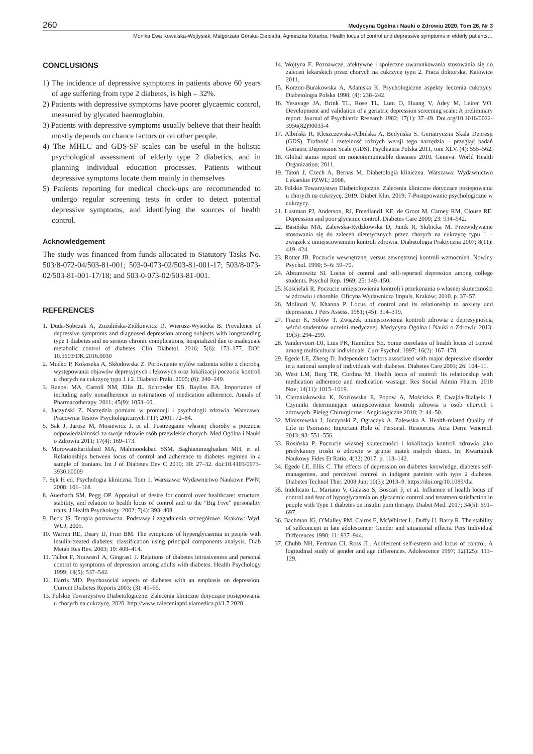260 Medycyna Ogólna i Nauki o Zdrowiu 2020, Tom 26, Nr 3
Monika Ewa Kowalska-Wojtysiak, Małgorzata Górska-Ciebiada, Agnieszka Kotarba. Health locus of control and depressive symptoms in elderly patients…
CONCLUSIONS
1) The incidence of depressive symptoms in patients above 60 years of age suffering from type 2 diabetes, is high – 32%.
2) Patients with depressive symptoms have poorer glycaemic control, measured by glycated haemoglobin.
3) Patients with depressive symptoms usually believe that their health mostly depends on chance factors or on other people.
4) The MHLC and GDS-SF scales can be useful in the holistic psychological assessment of elderly type 2 diabetics, and in planning individual education processes. Patients without depressive symptoms locate them mainly in themselves
5) Patients reporting for medical check-ups are recommended to undergo regular screening tests in order to detect potential depressive symptoms, and identifying the sources of health control.
Acknowledgement
The study was financed from funds allocated to Statutory Tasks No. 503/8-072-04/503-81-001; 503-0-073-02/503-81-001-17; 503/8-073-02/503-81-001-17/18; and 503-0-073-02/503-81-001.
REFERENCES
1. Duda-Sobczak A, Zozulińska-Ziółkiewicz D, Wierusz-Wysocka B. Prevalence of depressive symptoms and diagnosed depression among subjects with longstanding type 1 diabetes and no serious chronic complications, hospitalized due to inadequate metabolic control of diabetes. Clin Diabetol. 2016; 5(6): 173–177. DOI: 10.5603/DK.2016.0030
2. Mućko P, Kokoszka A, Skłodowska Z. Porównanie stylów radzenia sobie z chorobą, występowania objawów depresyjnych i lękowych oraz lokalizacji poczucia kontroli u chorych na cukrzycę typu 1 i 2. Diabetol Prakt. 2005; (6): 240–249.
3. Raebel MA, Carroll NM, Ellis JL, Schroeder EB, Bayliss EA. Importance of including early nonadherence in estimations of medication adherence. Annals of Pharmacotherapy. 2011; 45(9): 1053–60.
4. Juczyński Z. Narzędzia pomiaru w promocji i psychologii zdrowia. Warszawa: Pracownia Testów Psychologicznych PTP; 2001: 72–84.
5. Sak J, Jarosz M, Mosiewicz J, et al. Postrzeganie własnej choroby a poczucie odpowiedzialności za swoje zdrowie osób przewlekle chorych. Med Ogólna i Nauki o Zdrowiu 2011; 17(4): 169–173.
6. Morowatisharifabad MA, Mahmoodabad SSM, Baghianimoghadam MH, et al. Relationships between locus of control and adherence to diabetes regimen in a sample of Iranians. Int J of Diabetes Dev C 2010; 30: 27–32. doi:10.4103/0973-3930.60009
7. Sęk H ed. Psychologia kliniczna. Tom 1. Warszawa: Wydawnictwo Naukowe PWN; 2008: 101–118.
8. Auerbach SM, Pegg OP. Appraisal of desire for control over healthcare: structure, stability, and relation to health locus of control and to the "Big Five" personality traits. J Health Psychology. 2002; 7(4): 393–408.
9. Beck JS. Terapia poznawcza. Podstawy i zagadnienia szczegółowe. Kraków: Wyd. WUJ, 2005.
10. Warren RE, Deary IJ, Frier BM. The symptoms of hyperglycaemia in people with insulin-treated diabetes: classification using principal components analysis. Diab Metab Res Rev. 2003; 19: 408–414.
11. Talbot F, Nouwen1 A, Gingras1 J. Relations of diabetes intrusiveness and personal control to symptoms of depression among adults with diabetes. Health Psychology 1999; 18(5): 537–542.
12. Harris MD. Psychosocial aspects of diabetes with an emphasis on depression. Current Diabetes Reports 2003; (3): 49–55.
13. Polskie Towarzystwo Diabetologiczne. Zalecenia kliniczne dotyczące postępowania u chorych na cukrzycę, 2020. http://www.zaleceniaptd.viamedica.pl/1.7.2020
14. Wojtyna E. Poznawcze, afektywne i społeczne uwarunkowania stosowania się do zaleceń lekarskich przez chorych na cukrzycę typu 2. Praca doktorska, Katowice 2011.
15. Korzon-Burakowska A, Adamska K. Psychologiczne aspekty leczenia cukrzycy. Diabetologia Polska 1998; (4): 238–242.
16. Yesavage JA, Brink TL, Rose TL, Lum O, Huang V, Adey M, Leirer VO. Development and validation of a geriatric depression screening scale: A preliminary report. Journal of Psychiatric Research 1982; 17(1): 37–49. Doi.org/10.1016/0022-3956(82)90033-4
17. Albiński R, Kleszczewska-Albińska A, Bedyńska S. Geriatryczna Skala Depresji (GDS). Trafność i rzetelność różnych wersji tego narzędzia – przegląd badań Geriatric Depression Scale (GDS). Psychiatria Polska 2011, tom XLV, (4): 555–562.
18. Global status report on noncommunicable diseases 2010. Geneva: World Health Organization; 2011.
19. Tatoń J, Czech A, Bernas M. Diabetologia kliniczna. Warszawa: Wydawnictwo Lekarskie PZWL; 2008.
20. Polskie Towarzystwo Diabetologiczne. Zalecenia kliniczne dotyczące postępowania u chorych na cukrzycę, 2019. Diabet Klin. 2019; 7-Postępowanie psychologiczne w cukrzycy.
21. Lustman PJ, Anderson, RJ, Freedland1 KE, de Groot M, Carney RM, Clouse RE. Depression and poor glycemic control. Diabetes Care 2000; 23: 934–942.
22. Basińska MA, Zalewska-Rydzkowska D, Junik R, Skibicka M. Przewidywanie stosowania się do zaleceń dietetycznych przez chorych na cukrzycę typu 1 – związek z umiejscowieniem kontroli zdrowia. Diabetologia Praktyczna 2007; 8(11): 419–424.
23. Rotter JB. Poczucie wewnętrznej versus zewnętrznej kontroli wzmocnień. Nowiny Psychol. 1990; 5–6: 59–70.
24. Abramowitz SI. Locus of control and self-reported depression among college students. Psychol Rep. 1969; 25: 149–150.
25. Kościelak R. Poczucie umiejscowienia kontroli i przekonania o własnej skuteczności w zdrowiu i chorobie. Oficyna Wydawnicza Impuls, Kraków; 2010. p. 37–57.
26. Molinari V, Khanna P. Locus of control and its relationship to anxiety and depression. J Pers Assess. 1981; (45): 314–319.
27. Fiszer K, Sobów T. Związek umiejscowienia kontroli zdrowia z depresyjnością wśród studentów uczelni medycznej. Medycyna Ogólna i Nauki o Zdrowiu 2013; 19(3): 294–299.
28. Vandervoort DJ, Luis PK, Hamilton SE. Some correlates of health locus of control among multicultural individuals. Curr Psychol. 1997; 16(2): 167–178.
29. Egede LE, Zheng D. Independent factors associated with major depressive disorder in a national sample of individuals with diabetes. Diabetes Care 2003; 26: 104–11.
30. West LM, Borg TR, Cordina M. Health locus of control: Its relationship with medication adherence and medication wastage. Res Social Admin Pharm. 2018 Nov; 14(11): 1015–1019.
31. Cierzniakowska K, Kozłowska E, Popow A, Mościcka P, Cwajda-Białąsik J. Czynniki determinujące umiejscowienie kontroli zdrowia u osób chorych i zdrowych. Pielęg Chirurgiczne i Angiologiczne 2018; 2: 44–50.
32. Miniszewska J, Juczyński Z, Ograczyk A, Zalewska A. Health-related Quality of Life in Psoriasis: Important Role of Personal. Resources. Acta Derm Venereol. 2013; 93: 551–556.
33. Rosińska P. Poczucie własnej skuteczności i lokalizacja kontroli zdrowia jako predykatory troski o zdrowie w grupie matek małych dzieci. In: Kwartalnik Naukowy Fides Et Ratio. 4(32) 2017. p. 113–142.
34. Egede LE, Ellis C. The effects of depression on diabetes knowledge, diabetes self-managemen, and perceived control in indigent pateints with type 2 diabetes. Diabetes Technol Ther. 2008 Jun; 10(3): 2013–9. https://doi.org/10.1089/dia
35. Indelicato L, Mariano V, Galasso S, Boscari F, et al. Influence of health locus of control and fear of hypoglycaemia on glycaemic control and treatmen satisfaction in people with Type 1 diabetes on insulin pum therapy. Diabet Med. 2017; 34(5): 691–697.
36. Bachman JG, O'Malley PM, Cairns E, McWhirter L, Duffy U, Barry R. The stability of selfconcept in late adolescence: Gender and situational effects. Pers Individual Differences 1990; 11: 937–944.
37. Chubb NH, Fertman CI, Ross JL. Adolescent self-esteem and locus of control. A logitudinal study of gender and age differences. Adolescence 1997; 32(125): 113–129.